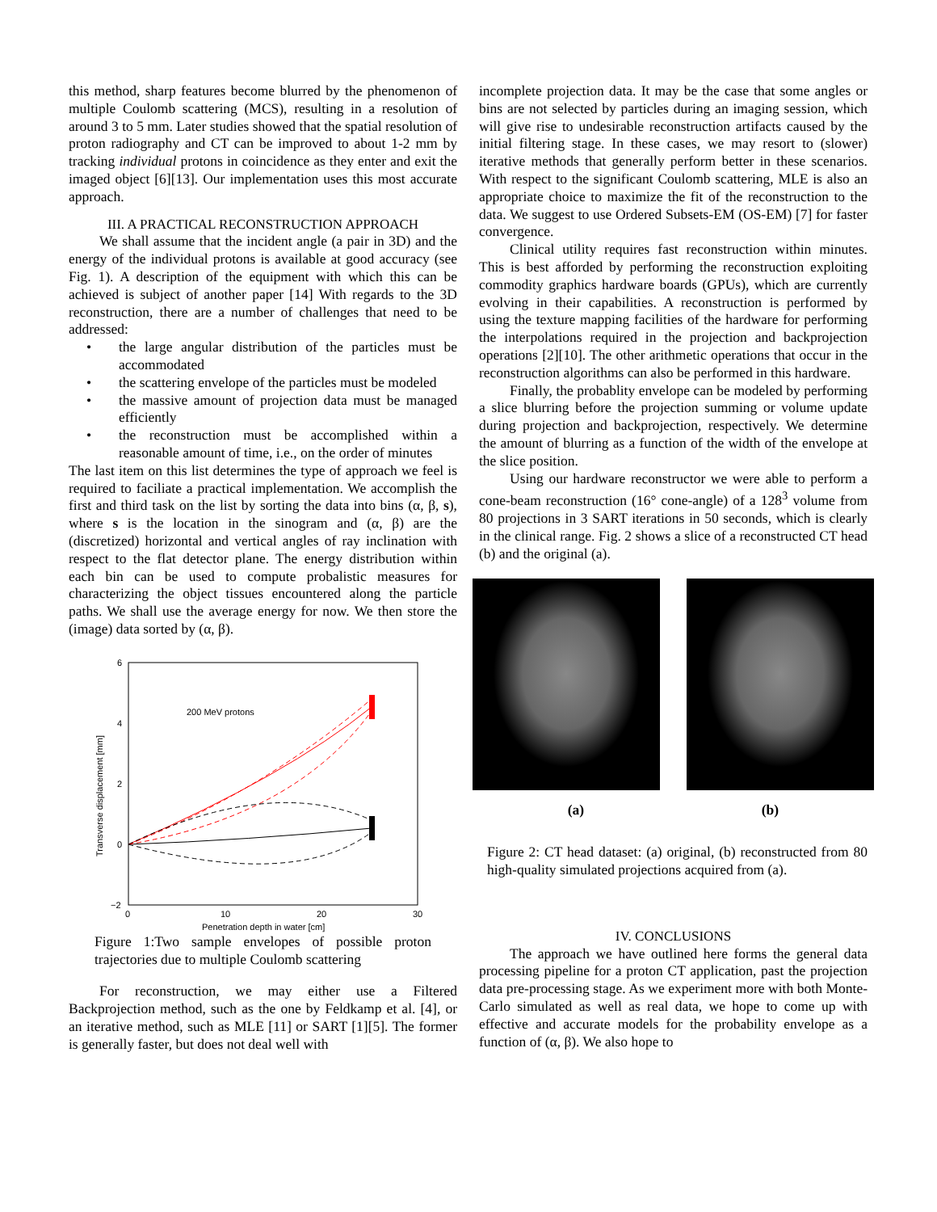this method, sharp features become blurred by the phenomenon of multiple Coulomb scattering (MCS), resulting in a resolution of around 3 to 5 mm. Later studies showed that the spatial resolution of proton radiography and CT can be improved to about 1-2 mm by tracking individual protons in coincidence as they enter and exit the imaged object [6][13]. Our implementation uses this most accurate approach.
III. A PRACTICAL RECONSTRUCTION APPROACH
We shall assume that the incident angle (a pair in 3D) and the energy of the individual protons is available at good accuracy (see Fig. 1). A description of the equipment with which this can be achieved is subject of another paper [14] With regards to the 3D reconstruction, there are a number of challenges that need to be addressed:
• the large angular distribution of the particles must be accommodated
• the scattering envelope of the particles must be modeled
• the massive amount of projection data must be managed efficiently
• the reconstruction must be accomplished within a reasonable amount of time, i.e., on the order of minutes
The last item on this list determines the type of approach we feel is required to faciliate a practical implementation. We accomplish the first and third task on the list by sorting the data into bins (α, β, s), where s is the location in the sinogram and (α, β) are the (discretized) horizontal and vertical angles of ray inclination with respect to the flat detector plane. The energy distribution within each bin can be used to compute probalistic measures for characterizing the object tissues encountered along the particle paths. We shall use the average energy for now. We then store the (image) data sorted by (α, β).
6
4
2
0
−2
0
10
20
30
Penetration depth in water [cm]
Transverse displacement [mm]
200 MeV protons
Figure 1:Two sample envelopes of possible proton trajectories due to multiple Coulomb scattering
For reconstruction, we may either use a Filtered Backprojection method, such as the one by Feldkamp et al. [4], or an iterative method, such as MLE [11] or SART [1][5]. The former is generally faster, but does not deal well with
incomplete projection data. It may be the case that some angles or bins are not selected by particles during an imaging session, which will give rise to undesirable reconstruction artifacts caused by the initial filtering stage. In these cases, we may resort to (slower) iterative methods that generally perform better in these scenarios. With respect to the significant Coulomb scattering, MLE is also an appropriate choice to maximize the fit of the reconstruction to the data. We suggest to use Ordered Subsets-EM (OS-EM) [7] for faster convergence.
Clinical utility requires fast reconstruction within minutes. This is best afforded by performing the reconstruction exploiting commodity graphics hardware boards (GPUs), which are currently evolving in their capabilities. A reconstruction is performed by using the texture mapping facilities of the hardware for performing the interpolations required in the projection and backprojection operations [2][10]. The other arithmetic operations that occur in the reconstruction algorithms can also be performed in this hardware.
Finally, the probablity envelope can be modeled by performing a slice blurring before the projection summing or volume update during projection and backprojection, respectively. We determine the amount of blurring as a function of the width of the envelope at the slice position.
Using our hardware reconstructor we were able to perform a cone-beam reconstruction (16° cone-angle) of a 128<sup>3</sup> volume from 80 projections in 3 SART iterations in 50 seconds, which is clearly in the clinical range. Fig. 2 shows a slice of a reconstructed CT head (b) and the original (a).
(a) (b)
Figure 2: CT head dataset: (a) original, (b) reconstructed from 80 high-quality simulated projections acquired from (a).
IV. CONCLUSIONS
The approach we have outlined here forms the general data processing pipeline for a proton CT application, past the projection data pre-processing stage. As we experiment more with both Monte-Carlo simulated as well as real data, we hope to come up with effective and accurate models for the probability envelope as a function of (α, β). We also hope to